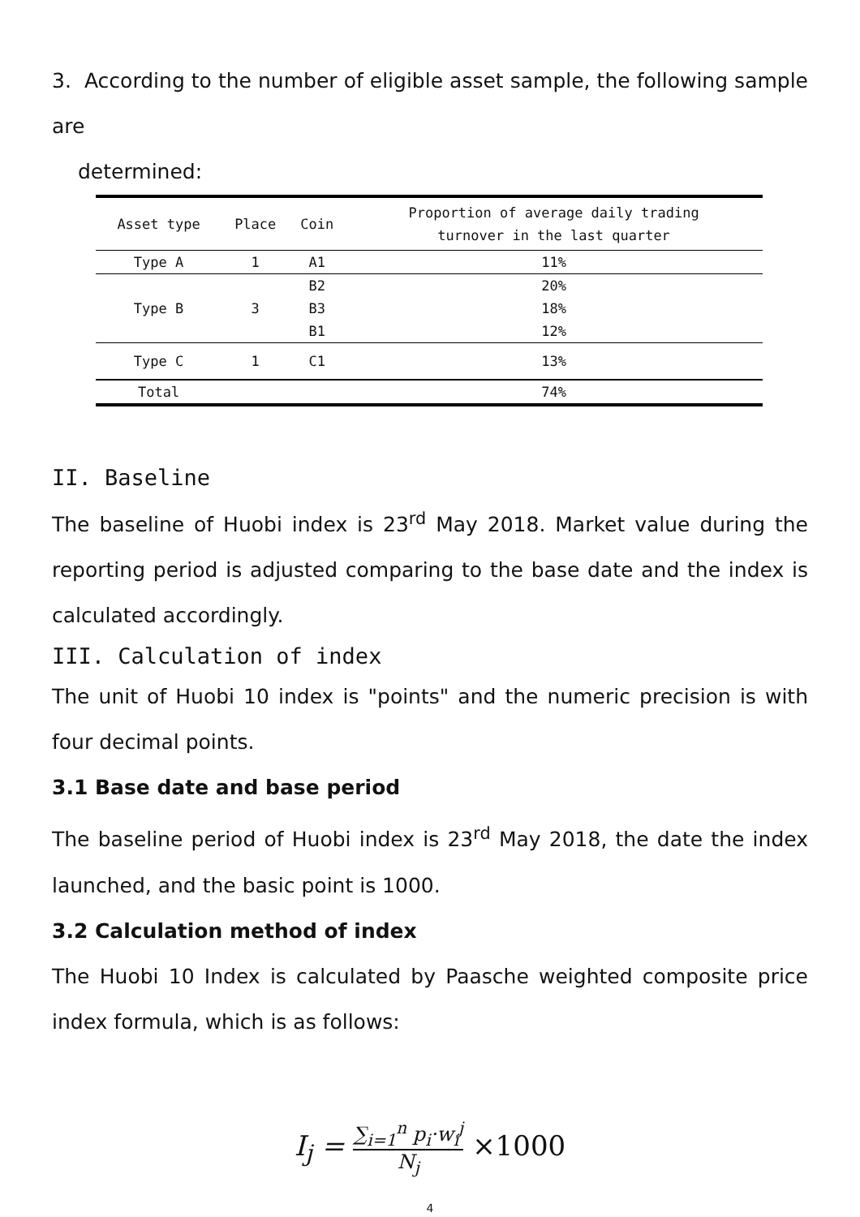3. According to the number of eligible asset sample, the following sample are
determined:
| Asset type | Place | Coin | Proportion of average daily trading turnover in the last quarter |
| --- | --- | --- | --- |
| Type A | 1 | A1 | 11% |
| Type B | 3 | B2 | 20% |
| | | B3 | 18% |
| | | B1 | 12% |
| Type C | 1 | C1 | 13% |
| Total | | | 74% |
II. Baseline
The baseline of Huobi index is 23<sup>rd</sup> May 2018. Market value during the reporting period is adjusted comparing to the base date and the index is calculated accordingly.
III. Calculation of index
The unit of Huobi 10 index is "points" and the numeric precision is with four decimal points.
3.1 Base date and base period
The baseline period of Huobi index is 23<sup>rd</sup> May 2018, the date the index launched, and the basic point is 1000.
3.2 Calculation method of index
The Huobi 10 Index is calculated by Paasche weighted composite price index formula, which is as follows:
I<sub>j</sub> = ∑<sub>i=1</sub><sup>n</sup> p<sub>i</sub>·w<sub>i</sub><sup>j</sup> N<sub>j</sub> ×1000
4